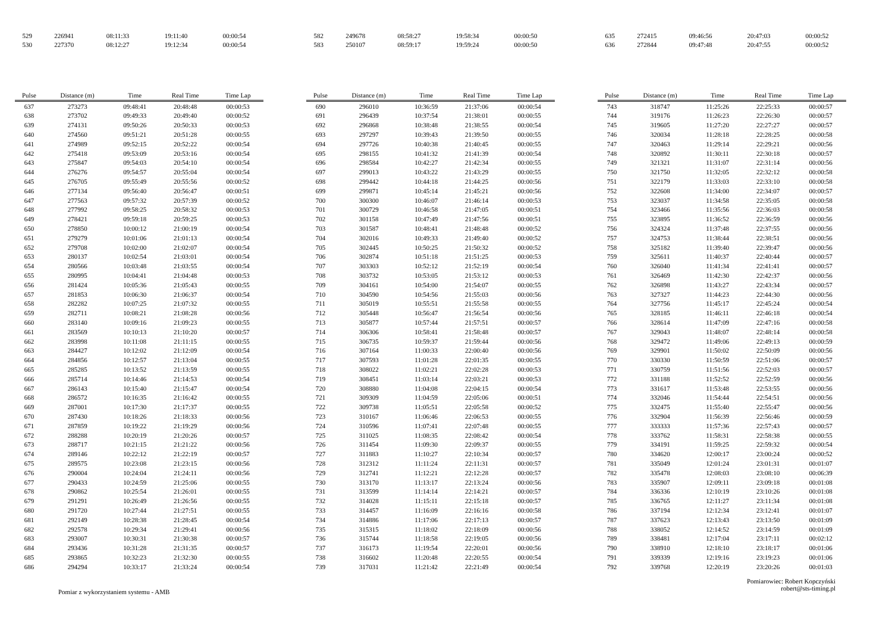| 529 | 226941 | 08:11:33 | 19:11:40 | 00:00:54 |
| 530 | 227370 | 08:12:27 | 19:12:34 | 00:00:54 |
| Pulse | Distance (m) | Time | Real Time | Time Lap |
| --- | --- | --- | --- | --- |
| 637 | 273273 | 09:48:41 | 20:48:48 | 00:00:53 |
| 638 | 273702 | 09:49:33 | 20:49:40 | 00:00:52 |
| 639 | 274131 | 09:50:26 | 20:50:33 | 00:00:53 |
| 640 | 274560 | 09:51:21 | 20:51:28 | 00:00:55 |
| 641 | 274989 | 09:52:15 | 20:52:22 | 00:00:54 |
| 642 | 275418 | 09:53:09 | 20:53:16 | 00:00:54 |
| 643 | 275847 | 09:54:03 | 20:54:10 | 00:00:54 |
| 644 | 276276 | 09:54:57 | 20:55:04 | 00:00:54 |
| 645 | 276705 | 09:55:49 | 20:55:56 | 00:00:52 |
| 646 | 277134 | 09:56:40 | 20:56:47 | 00:00:51 |
| 647 | 277563 | 09:57:32 | 20:57:39 | 00:00:52 |
| 648 | 277992 | 09:58:25 | 20:58:32 | 00:00:53 |
| 649 | 278421 | 09:59:18 | 20:59:25 | 00:00:53 |
| 650 | 278850 | 10:00:12 | 21:00:19 | 00:00:54 |
| 651 | 279279 | 10:01:06 | 21:01:13 | 00:00:54 |
| 652 | 279708 | 10:02:00 | 21:02:07 | 00:00:54 |
| 653 | 280137 | 10:02:54 | 21:03:01 | 00:00:54 |
| 654 | 280566 | 10:03:48 | 21:03:55 | 00:00:54 |
| 655 | 280995 | 10:04:41 | 21:04:48 | 00:00:53 |
| 656 | 281424 | 10:05:36 | 21:05:43 | 00:00:55 |
| 657 | 281853 | 10:06:30 | 21:06:37 | 00:00:54 |
| 658 | 282282 | 10:07:25 | 21:07:32 | 00:00:55 |
| 659 | 282711 | 10:08:21 | 21:08:28 | 00:00:56 |
| 660 | 283140 | 10:09:16 | 21:09:23 | 00:00:55 |
| 661 | 283569 | 10:10:13 | 21:10:20 | 00:00:57 |
| 662 | 283998 | 10:11:08 | 21:11:15 | 00:00:55 |
| 663 | 284427 | 10:12:02 | 21:12:09 | 00:00:54 |
| 664 | 284856 | 10:12:57 | 21:13:04 | 00:00:55 |
| 665 | 285285 | 10:13:52 | 21:13:59 | 00:00:55 |
| 666 | 285714 | 10:14:46 | 21:14:53 | 00:00:54 |
| 667 | 286143 | 10:15:40 | 21:15:47 | 00:00:54 |
| 668 | 286572 | 10:16:35 | 21:16:42 | 00:00:55 |
| 669 | 287001 | 10:17:30 | 21:17:37 | 00:00:55 |
| 670 | 287430 | 10:18:26 | 21:18:33 | 00:00:56 |
| 671 | 287859 | 10:19:22 | 21:19:29 | 00:00:56 |
| 672 | 288288 | 10:20:19 | 21:20:26 | 00:00:57 |
| 673 | 288717 | 10:21:15 | 21:21:22 | 00:00:56 |
| 674 | 289146 | 10:22:12 | 21:22:19 | 00:00:57 |
| 675 | 289575 | 10:23:08 | 21:23:15 | 00:00:56 |
| 676 | 290004 | 10:24:04 | 21:24:11 | 00:00:56 |
| 677 | 290433 | 10:24:59 | 21:25:06 | 00:00:55 |
| 678 | 290862 | 10:25:54 | 21:26:01 | 00:00:55 |
| 679 | 291291 | 10:26:49 | 21:26:56 | 00:00:55 |
| 680 | 291720 | 10:27:44 | 21:27:51 | 00:00:55 |
| 681 | 292149 | 10:28:38 | 21:28:45 | 00:00:54 |
| 682 | 292578 | 10:29:34 | 21:29:41 | 00:00:56 |
| 683 | 293007 | 10:30:31 | 21:30:38 | 00:00:57 |
| 684 | 293436 | 10:31:28 | 21:31:35 | 00:00:57 |
| 685 | 293865 | 10:32:23 | 21:32:30 | 00:00:55 |
| 686 | 294294 | 10:33:17 | 21:33:24 | 00:00:54 |
| 582 | 249678 | 08:58:27 | 19:58:34 | 00:00:50 |
| 583 | 250107 | 08:59:17 | 19:59:24 | 00:00:50 |
| Pulse | Distance (m) | Time | Real Time | Time Lap |
| --- | --- | --- | --- | --- |
| 690 | 296010 | 10:36:59 | 21:37:06 | 00:00:54 |
| 691 | 296439 | 10:37:54 | 21:38:01 | 00:00:55 |
| 692 | 296868 | 10:38:48 | 21:38:55 | 00:00:54 |
| 693 | 297297 | 10:39:43 | 21:39:50 | 00:00:55 |
| 694 | 297726 | 10:40:38 | 21:40:45 | 00:00:55 |
| 695 | 298155 | 10:41:32 | 21:41:39 | 00:00:54 |
| 696 | 298584 | 10:42:27 | 21:42:34 | 00:00:55 |
| 697 | 299013 | 10:43:22 | 21:43:29 | 00:00:55 |
| 698 | 299442 | 10:44:18 | 21:44:25 | 00:00:56 |
| 699 | 299871 | 10:45:14 | 21:45:21 | 00:00:56 |
| 700 | 300300 | 10:46:07 | 21:46:14 | 00:00:53 |
| 701 | 300729 | 10:46:58 | 21:47:05 | 00:00:51 |
| 702 | 301158 | 10:47:49 | 21:47:56 | 00:00:51 |
| 703 | 301587 | 10:48:41 | 21:48:48 | 00:00:52 |
| 704 | 302016 | 10:49:33 | 21:49:40 | 00:00:52 |
| 705 | 302445 | 10:50:25 | 21:50:32 | 00:00:52 |
| 706 | 302874 | 10:51:18 | 21:51:25 | 00:00:53 |
| 707 | 303303 | 10:52:12 | 21:52:19 | 00:00:54 |
| 708 | 303732 | 10:53:05 | 21:53:12 | 00:00:53 |
| 709 | 304161 | 10:54:00 | 21:54:07 | 00:00:55 |
| 710 | 304590 | 10:54:56 | 21:55:03 | 00:00:56 |
| 711 | 305019 | 10:55:51 | 21:55:58 | 00:00:55 |
| 712 | 305448 | 10:56:47 | 21:56:54 | 00:00:56 |
| 713 | 305877 | 10:57:44 | 21:57:51 | 00:00:57 |
| 714 | 306306 | 10:58:41 | 21:58:48 | 00:00:57 |
| 715 | 306735 | 10:59:37 | 21:59:44 | 00:00:56 |
| 716 | 307164 | 11:00:33 | 22:00:40 | 00:00:56 |
| 717 | 307593 | 11:01:28 | 22:01:35 | 00:00:55 |
| 718 | 308022 | 11:02:21 | 22:02:28 | 00:00:53 |
| 719 | 308451 | 11:03:14 | 22:03:21 | 00:00:53 |
| 720 | 308880 | 11:04:08 | 22:04:15 | 00:00:54 |
| 721 | 309309 | 11:04:59 | 22:05:06 | 00:00:51 |
| 722 | 309738 | 11:05:51 | 22:05:58 | 00:00:52 |
| 723 | 310167 | 11:06:46 | 22:06:53 | 00:00:55 |
| 724 | 310596 | 11:07:41 | 22:07:48 | 00:00:55 |
| 725 | 311025 | 11:08:35 | 22:08:42 | 00:00:54 |
| 726 | 311454 | 11:09:30 | 22:09:37 | 00:00:55 |
| 727 | 311883 | 11:10:27 | 22:10:34 | 00:00:57 |
| 728 | 312312 | 11:11:24 | 22:11:31 | 00:00:57 |
| 729 | 312741 | 11:12:21 | 22:12:28 | 00:00:57 |
| 730 | 313170 | 11:13:17 | 22:13:24 | 00:00:56 |
| 731 | 313599 | 11:14:14 | 22:14:21 | 00:00:57 |
| 732 | 314028 | 11:15:11 | 22:15:18 | 00:00:57 |
| 733 | 314457 | 11:16:09 | 22:16:16 | 00:00:58 |
| 734 | 314886 | 11:17:06 | 22:17:13 | 00:00:57 |
| 735 | 315315 | 11:18:02 | 22:18:09 | 00:00:56 |
| 736 | 315744 | 11:18:58 | 22:19:05 | 00:00:56 |
| 737 | 316173 | 11:19:54 | 22:20:01 | 00:00:56 |
| 738 | 316602 | 11:20:48 | 22:20:55 | 00:00:54 |
| 739 | 317031 | 11:21:42 | 22:21:49 | 00:00:54 |
| 635 | 272415 | 09:46:56 | 20:47:03 | 00:00:52 |
| 636 | 272844 | 09:47:48 | 20:47:55 | 00:00:52 |
| Pulse | Distance (m) | Time | Real Time | Time Lap |
| --- | --- | --- | --- | --- |
| 743 | 318747 | 11:25:26 | 22:25:33 | 00:00:57 |
| 744 | 319176 | 11:26:23 | 22:26:30 | 00:00:57 |
| 745 | 319605 | 11:27:20 | 22:27:27 | 00:00:57 |
| 746 | 320034 | 11:28:18 | 22:28:25 | 00:00:58 |
| 747 | 320463 | 11:29:14 | 22:29:21 | 00:00:56 |
| 748 | 320892 | 11:30:11 | 22:30:18 | 00:00:57 |
| 749 | 321321 | 11:31:07 | 22:31:14 | 00:00:56 |
| 750 | 321750 | 11:32:05 | 22:32:12 | 00:00:58 |
| 751 | 322179 | 11:33:03 | 22:33:10 | 00:00:58 |
| 752 | 322608 | 11:34:00 | 22:34:07 | 00:00:57 |
| 753 | 323037 | 11:34:58 | 22:35:05 | 00:00:58 |
| 754 | 323466 | 11:35:56 | 22:36:03 | 00:00:58 |
| 755 | 323895 | 11:36:52 | 22:36:59 | 00:00:56 |
| 756 | 324324 | 11:37:48 | 22:37:55 | 00:00:56 |
| 757 | 324753 | 11:38:44 | 22:38:51 | 00:00:56 |
| 758 | 325182 | 11:39:40 | 22:39:47 | 00:00:56 |
| 759 | 325611 | 11:40:37 | 22:40:44 | 00:00:57 |
| 760 | 326040 | 11:41:34 | 22:41:41 | 00:00:57 |
| 761 | 326469 | 11:42:30 | 22:42:37 | 00:00:56 |
| 762 | 326898 | 11:43:27 | 22:43:34 | 00:00:57 |
| 763 | 327327 | 11:44:23 | 22:44:30 | 00:00:56 |
| 764 | 327756 | 11:45:17 | 22:45:24 | 00:00:54 |
| 765 | 328185 | 11:46:11 | 22:46:18 | 00:00:54 |
| 766 | 328614 | 11:47:09 | 22:47:16 | 00:00:58 |
| 767 | 329043 | 11:48:07 | 22:48:14 | 00:00:58 |
| 768 | 329472 | 11:49:06 | 22:49:13 | 00:00:59 |
| 769 | 329901 | 11:50:02 | 22:50:09 | 00:00:56 |
| 770 | 330330 | 11:50:59 | 22:51:06 | 00:00:57 |
| 771 | 330759 | 11:51:56 | 22:52:03 | 00:00:57 |
| 772 | 331188 | 11:52:52 | 22:52:59 | 00:00:56 |
| 773 | 331617 | 11:53:48 | 22:53:55 | 00:00:56 |
| 774 | 332046 | 11:54:44 | 22:54:51 | 00:00:56 |
| 775 | 332475 | 11:55:40 | 22:55:47 | 00:00:56 |
| 776 | 332904 | 11:56:39 | 22:56:46 | 00:00:59 |
| 777 | 333333 | 11:57:36 | 22:57:43 | 00:00:57 |
| 778 | 333762 | 11:58:31 | 22:58:38 | 00:00:55 |
| 779 | 334191 | 11:59:25 | 22:59:32 | 00:00:54 |
| 780 | 334620 | 12:00:17 | 23:00:24 | 00:00:52 |
| 781 | 335049 | 12:01:24 | 23:01:31 | 00:01:07 |
| 782 | 335478 | 12:08:03 | 23:08:10 | 00:06:39 |
| 783 | 335907 | 12:09:11 | 23:09:18 | 00:01:08 |
| 784 | 336336 | 12:10:19 | 23:10:26 | 00:01:08 |
| 785 | 336765 | 12:11:27 | 23:11:34 | 00:01:08 |
| 786 | 337194 | 12:12:34 | 23:12:41 | 00:01:07 |
| 787 | 337623 | 12:13:43 | 23:13:50 | 00:01:09 |
| 788 | 338052 | 12:14:52 | 23:14:59 | 00:01:09 |
| 789 | 338481 | 12:17:04 | 23:17:11 | 00:02:12 |
| 790 | 338910 | 12:18:10 | 23:18:17 | 00:01:06 |
| 791 | 339339 | 12:19:16 | 23:19:23 | 00:01:06 |
| 792 | 339768 | 12:20:19 | 23:20:26 | 00:01:03 |
Pomiar z wykorzystaniem systemu - AMB
Pomiarowiec: Robert Kopczyński
robert@sts-timing.pl